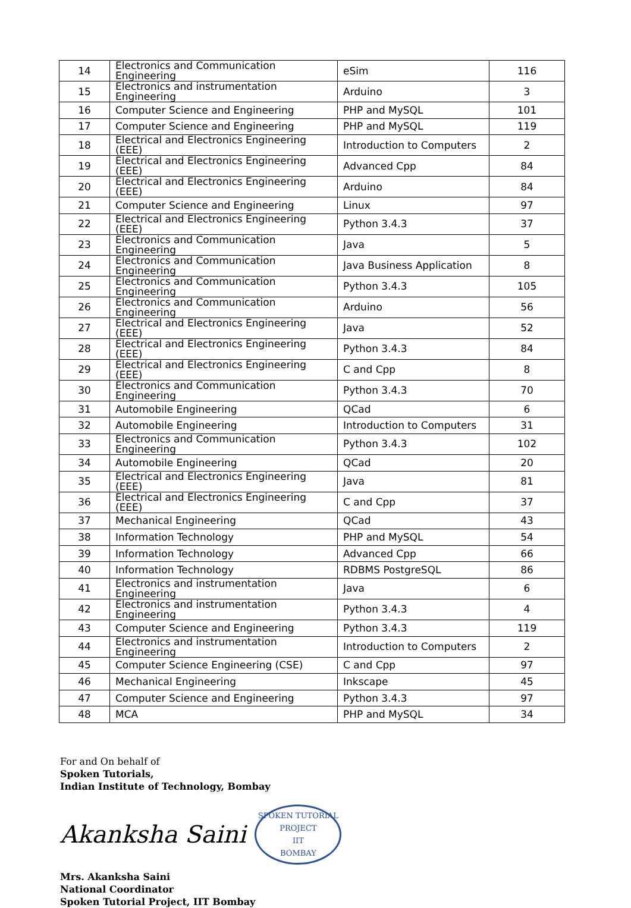| 14 | Electronics and Communication Engineering | eSim | 116 |
| 15 | Electronics and instrumentation Engineering | Arduino | 3 |
| 16 | Computer Science and Engineering | PHP and MySQL | 101 |
| 17 | Computer Science and Engineering | PHP and MySQL | 119 |
| 18 | Electrical and Electronics Engineering (EEE) | Introduction to Computers | 2 |
| 19 | Electrical and Electronics Engineering (EEE) | Advanced Cpp | 84 |
| 20 | Electrical and Electronics Engineering (EEE) | Arduino | 84 |
| 21 | Computer Science and Engineering | Linux | 97 |
| 22 | Electrical and Electronics Engineering (EEE) | Python 3.4.3 | 37 |
| 23 | Electronics and Communication Engineering | Java | 5 |
| 24 | Electronics and Communication Engineering | Java Business Application | 8 |
| 25 | Electronics and Communication Engineering | Python 3.4.3 | 105 |
| 26 | Electronics and Communication Engineering | Arduino | 56 |
| 27 | Electrical and Electronics Engineering (EEE) | Java | 52 |
| 28 | Electrical and Electronics Engineering (EEE) | Python 3.4.3 | 84 |
| 29 | Electrical and Electronics Engineering (EEE) | C and Cpp | 8 |
| 30 | Electronics and Communication Engineering | Python 3.4.3 | 70 |
| 31 | Automobile Engineering | QCad | 6 |
| 32 | Automobile Engineering | Introduction to Computers | 31 |
| 33 | Electronics and Communication Engineering | Python 3.4.3 | 102 |
| 34 | Automobile Engineering | QCad | 20 |
| 35 | Electrical and Electronics Engineering (EEE) | Java | 81 |
| 36 | Electrical and Electronics Engineering (EEE) | C and Cpp | 37 |
| 37 | Mechanical Engineering | QCad | 43 |
| 38 | Information Technology | PHP and MySQL | 54 |
| 39 | Information Technology | Advanced Cpp | 66 |
| 40 | Information Technology | RDBMS PostgreSQL | 86 |
| 41 | Electronics and instrumentation Engineering | Java | 6 |
| 42 | Electronics and instrumentation Engineering | Python 3.4.3 | 4 |
| 43 | Computer Science and Engineering | Python 3.4.3 | 119 |
| 44 | Electronics and instrumentation Engineering | Introduction to Computers | 2 |
| 45 | Computer Science Engineering (CSE) | C and Cpp | 97 |
| 46 | Mechanical Engineering | Inkscape | 45 |
| 47 | Computer Science and Engineering | Python 3.4.3 | 97 |
| 48 | MCA | PHP and MySQL | 34 |
For and On behalf of
Spoken Tutorials,
Indian Institute of Technology, Bombay
Akanksha Saini SPOKEN TUTORIAL PROJECT
IIT
BOMBAY
Mrs. Akanksha Saini
National Coordinator
Spoken Tutorial Project, IIT Bombay